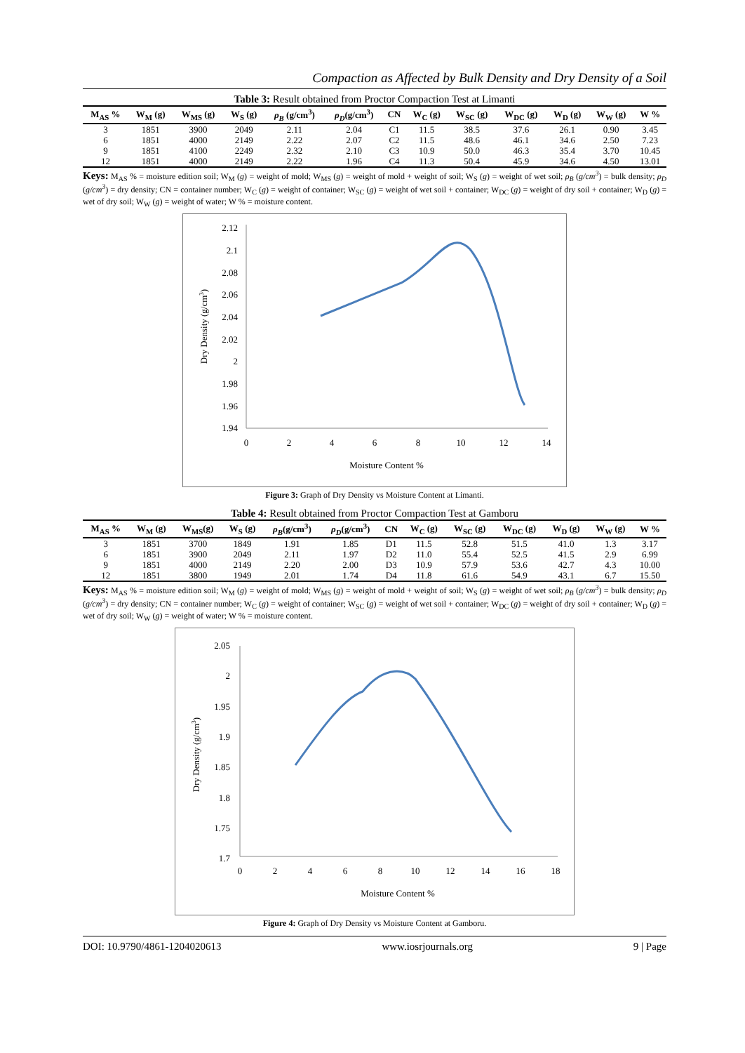Compaction as Affected by Bulk Density and Dry Density of a Soil
Table 3: Result obtained from Proctor Compaction Test at Limanti
| M<sub>AS</sub> % | W<sub>M</sub> (g) | W<sub>MS</sub> (g) | W<sub>S</sub> (g) | ρ<sub>B</sub> (g/cm<sup>3</sup>) | ρ<sub>D</sub> (g/cm<sup>3</sup>) | CN | W<sub>C</sub> (g) | W<sub>SC</sub> (g) | W<sub>DC</sub> (g) | W<sub>D</sub> (g) | W<sub>W</sub> (g) | W % |
| --- | --- | --- | --- | --- | --- | --- | --- | --- | --- | --- | --- | --- |
| 3 | 1851 | 3900 | 2049 | 2.11 | 2.04 | C1 | 11.5 | 38.5 | 37.6 | 26.1 | 0.90 | 3.45 |
| 6 | 1851 | 4000 | 2149 | 2.22 | 2.07 | C2 | 11.5 | 48.6 | 46.1 | 34.6 | 2.50 | 7.23 |
| 9 | 1851 | 4100 | 2249 | 2.32 | 2.10 | C3 | 10.9 | 50.0 | 46.3 | 35.4 | 3.70 | 10.45 |
| 12 | 1851 | 4000 | 2149 | 2.22 | 1.96 | C4 | 11.3 | 50.4 | 45.9 | 34.6 | 4.50 | 13.01 |
Keys: M<sub>AS</sub> % = moisture edition soil; W<sub>M</sub> (g) = weight of mold; W<sub>MS</sub> (g) = weight of mold + weight of soil; W<sub>S</sub> (g) = weight of wet soil; ρ<sub>B</sub> (g/cm<sup>3</sup>) = bulk density; ρ<sub>D</sub> (g/cm<sup>3</sup>) = dry density; CN = container number; W<sub>C</sub> (g) = weight of container; W<sub>SC</sub> (g) = weight of wet soil + container; W<sub>DC</sub> (g) = weight of dry soil + container; W<sub>D</sub> (g) = wet of dry soil; W<sub>W</sub> (g) = weight of water; W % = moisture content.
2.12
2.1
2.08
2.06
2.04
2.02
2
1.98
1.96
1.94
0
2
4
6
8
10
12
14
Moisture Content %
Dry Density (g/cm3)
Figure 3: Graph of Dry Density vs Moisture Content at Limanti.
Table 4: Result obtained from Proctor Compaction Test at Gamboru
| M<sub>AS</sub> % | W<sub>M</sub> (g) | W<sub>MS</sub>(g) | W<sub>S</sub> (g) | ρ<sub>B</sub> (g/cm<sup>3</sup>) | ρ<sub>D</sub> (g/cm<sup>3</sup>) | CN | W<sub>C</sub> (g) | W<sub>SC</sub> (g) | W<sub>DC</sub> (g) | W<sub>D</sub> (g) | W<sub>W</sub> (g) | W % |
| --- | --- | --- | --- | --- | --- | --- | --- | --- | --- | --- | --- | --- |
| 3 | 1851 | 3700 | 1849 | 1.91 | 1.85 | D1 | 11.5 | 52.8 | 51.5 | 41.0 | 1.3 | 3.17 |
| 6 | 1851 | 3900 | 2049 | 2.11 | 1.97 | D2 | 11.0 | 55.4 | 52.5 | 41.5 | 2.9 | 6.99 |
| 9 | 1851 | 4000 | 2149 | 2.20 | 2.00 | D3 | 10.9 | 57.9 | 53.6 | 42.7 | 4.3 | 10.00 |
| 12 | 1851 | 3800 | 1949 | 2.01 | 1.74 | D4 | 11.8 | 61.6 | 54.9 | 43.1 | 6.7 | 15.50 |
Keys: M<sub>AS</sub> % = moisture edition soil; W<sub>M</sub> (g) = weight of mold; W<sub>MS</sub> (g) = weight of mold + weight of soil; W<sub>S</sub> (g) = weight of wet soil; ρ<sub>B</sub> (g/cm<sup>3</sup>) = bulk density; ρ<sub>D</sub> (g/cm<sup>3</sup>) = dry density; CN = container number; W<sub>C</sub> (g) = weight of container; W<sub>SC</sub> (g) = weight of wet soil + container; W<sub>DC</sub> (g) = weight of dry soil + container; W<sub>D</sub> (g) = wet of dry soil; W<sub>W</sub> (g) = weight of water; W % = moisture content.
2.05
2
1.95
1.9
1.85
1.8
1.75
1.7
0
2
4
6
8
10
12
14
16
18
Moisture Content %
Dry Density (g/cm3)
Figure 4: Graph of Dry Density vs Moisture Content at Gamboru.
DOI: 10.9790/4861-1204020613 www.iosrjournals.org 9 | Page